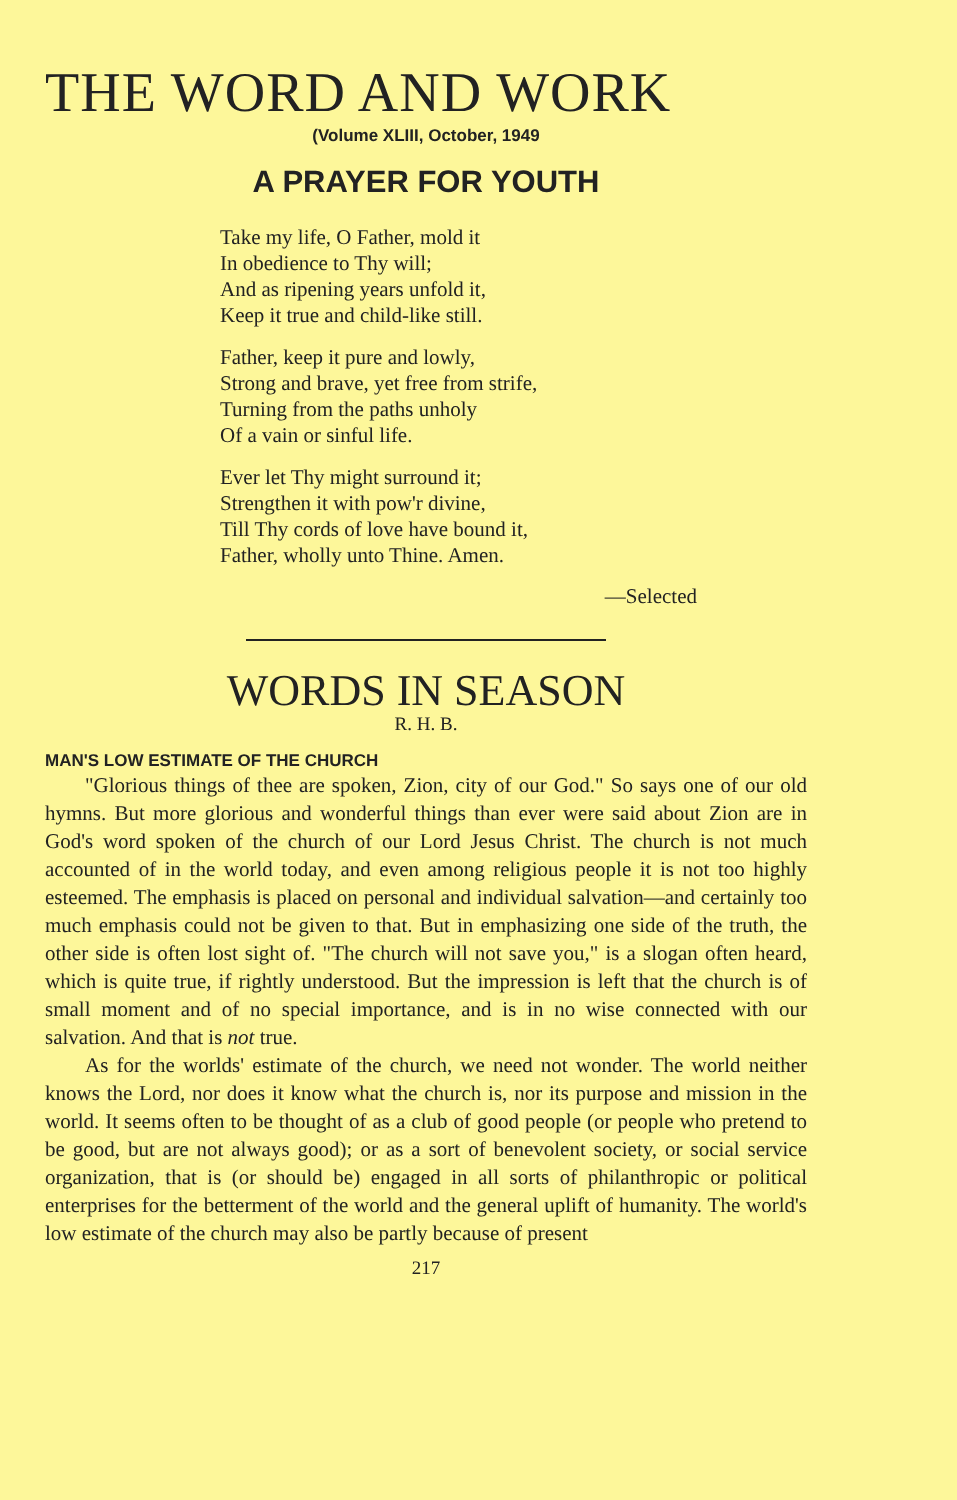THE WORD AND WORK
(Volume XLIII, October, 1949
A PRAYER FOR YOUTH
Take my life, O Father, mold it
In obedience to Thy will;
And as ripening years unfold it,
Keep it true and child-like still.
Father, keep it pure and lowly,
Strong and brave, yet free from strife,
Turning from the paths unholy
Of a vain or sinful life.
Ever let Thy might surround it;
Strengthen it with pow'r divine,
Till Thy cords of love have bound it,
Father, wholly unto Thine. Amen.
—Selected
WORDS IN SEASON
R. H. B.
MAN'S LOW ESTIMATE OF THE CHURCH
"Glorious things of thee are spoken, Zion, city of our God." So says one of our old hymns. But more glorious and wonderful things than ever were said about Zion are in God's word spoken of the church of our Lord Jesus Christ. The church is not much accounted of in the world today, and even among religious people it is not too highly esteemed. The emphasis is placed on personal and individual salvation—and certainly too much emphasis could not be given to that. But in emphasizing one side of the truth, the other side is often lost sight of. "The church will not save you," is a slogan often heard, which is quite true, if rightly understood. But the impression is left that the church is of small moment and of no special importance, and is in no wise connected with our salvation. And that is not true.
As for the worlds' estimate of the church, we need not wonder. The world neither knows the Lord, nor does it know what the church is, nor its purpose and mission in the world. It seems often to be thought of as a club of good people (or people who pretend to be good, but are not always good); or as a sort of benevolent society, or social service organization, that is (or should be) engaged in all sorts of philanthropic or political enterprises for the betterment of the world and the general uplift of humanity. The world's low estimate of the church may also be partly because of present
217